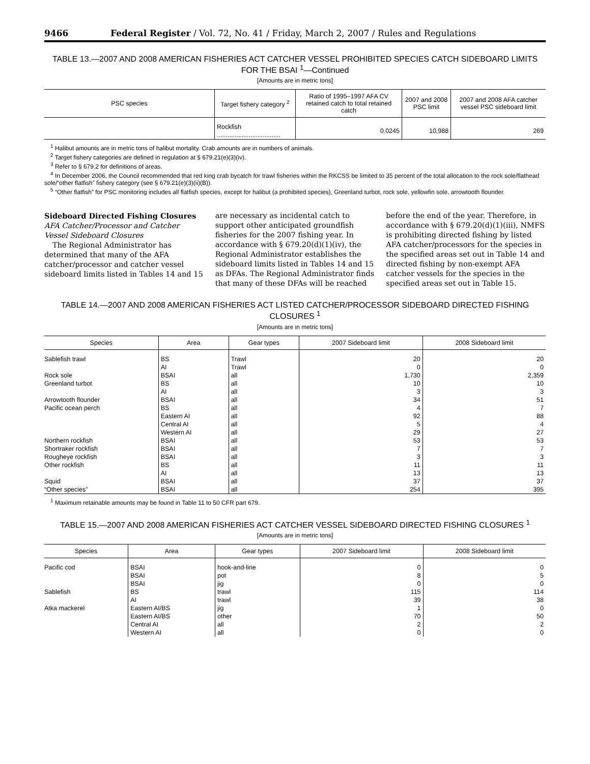9466 Federal Register / Vol. 72, No. 41 / Friday, March 2, 2007 / Rules and Regulations
TABLE 13.—2007 AND 2008 AMERICAN FISHERIES ACT CATCHER VESSEL PROHIBITED SPECIES CATCH SIDEBOARD LIMITS FOR THE BSAI <sup>1</sup>—Continued
[Amounts are in metric tons]
| PSC species | Target fishery category <sup>2</sup> | Ratio of 1995–1997 AFA CV retained catch to total retained catch | 2007 and 2008 PSC limit | 2007 and 2008 AFA catcher vessel PSC sideboard limit |
| --- | --- | --- | --- | --- |
| | Rockfish .................................... | 0.0245 | 10,988 | 269 |
<sup>1</sup> Halibut amounts are in metric tons of halibut mortality. Crab amounts are in numbers of animals.
<sup>2</sup> Target fishery categories are defined in regulation at § 679.21(e)(3)(iv).
<sup>3</sup> Refer to § 679.2 for definitions of areas.
<sup>4</sup> In December 2006, the Council recommended that red king crab bycatch for trawl fisheries within the RKCSS be limited to 35 percent of the total allocation to the rock sole/flathead sole/“other flatfish” fishery category (see § 679.21(e)(3)(ii)(B)).
<sup>5</sup> “Other flatfish” for PSC monitoring includes all flatfish species, except for halibut (a prohibited species), Greenland turbot, rock sole, yellowfin sole, arrowtooth flounder.
Sideboard Directed Fishing Closures
AFA Catcher/Processor and Catcher Vessel Sideboard Closures
The Regional Administrator has determined that many of the AFA catcher/processor and catcher vessel sideboard limits listed in Tables 14 and 15 are necessary as incidental catch to support other anticipated groundfish fisheries for the 2007 fishing year. In accordance with § 679.20(d)(1)(iv), the Regional Administrator establishes the sideboard limits listed in Tables 14 and 15 as DFAs. The Regional Administrator finds that many of these DFAs will be reached before the end of the year. Therefore, in accordance with § 679.20(d)(1)(iii), NMFS is prohibiting directed fishing by listed AFA catcher/processors for the species in the specified areas set out in Table 14 and directed fishing by non-exempt AFA catcher vessels for the species in the specified areas set out in Table 15.
TABLE 14.—2007 AND 2008 AMERICAN FISHERIES ACT LISTED CATCHER/PROCESSOR SIDEBOARD DIRECTED FISHING CLOSURES <sup>1</sup>
[Amounts are in metric tons]
| Species | Area | Gear types | 2007 Sideboard limit | 2008 Sideboard limit |
| --- | --- | --- | --- | --- |
| Sablefish trawl | BS | Trawl | 20 | 20 |
| | AI | Trawl | 0 | 0 |
| Rock sole | BSAI | all | 1,730 | 2,359 |
| Greenland turbot | BS | all | 10 | 10 |
| | AI | all | 3 | 3 |
| Arrowtooth flounder | BSAI | all | 34 | 51 |
| Pacific ocean perch | BS | all | 4 | 7 |
| | Eastern AI | all | 92 | 88 |
| | Central AI | all | 5 | 4 |
| | Western AI | all | 29 | 27 |
| Northern rockfish | BSAI | all | 53 | 53 |
| Shortraker rockfish | BSAI | all | 7 | 7 |
| Rougheye rockfish | BSAI | all | 3 | 3 |
| Other rockfish | BS | all | 11 | 11 |
| | AI | all | 13 | 13 |
| Squid | BSAI | all | 37 | 37 |
| “Other species” | BSAI | all | 254 | 395 |
<sup>1</sup> Maximum retainable amounts may be found in Table 11 to 50 CFR part 679.
TABLE 15.—2007 AND 2008 AMERICAN FISHERIES ACT CATCHER VESSEL SIDEBOARD DIRECTED FISHING CLOSURES <sup>1</sup>
[Amounts are in metric tons]
| Species | Area | Gear types | 2007 Sideboard limit | 2008 Sideboard limit |
| --- | --- | --- | --- | --- |
| Pacific cod | BSAI | hook-and-line | 0 | 0 |
| | BSAI | pot | 8 | 5 |
| | BSAI | jig | 0 | 0 |
| Sablefish | BS | trawl | 115 | 114 |
| | AI | trawl | 39 | 38 |
| Atka mackerel | Eastern AI/BS | jig | 1 | 0 |
| | Eastern AI/BS | other | 70 | 50 |
| | Central AI | all | 2 | 2 |
| | Western AI | all | 0 | 0 |